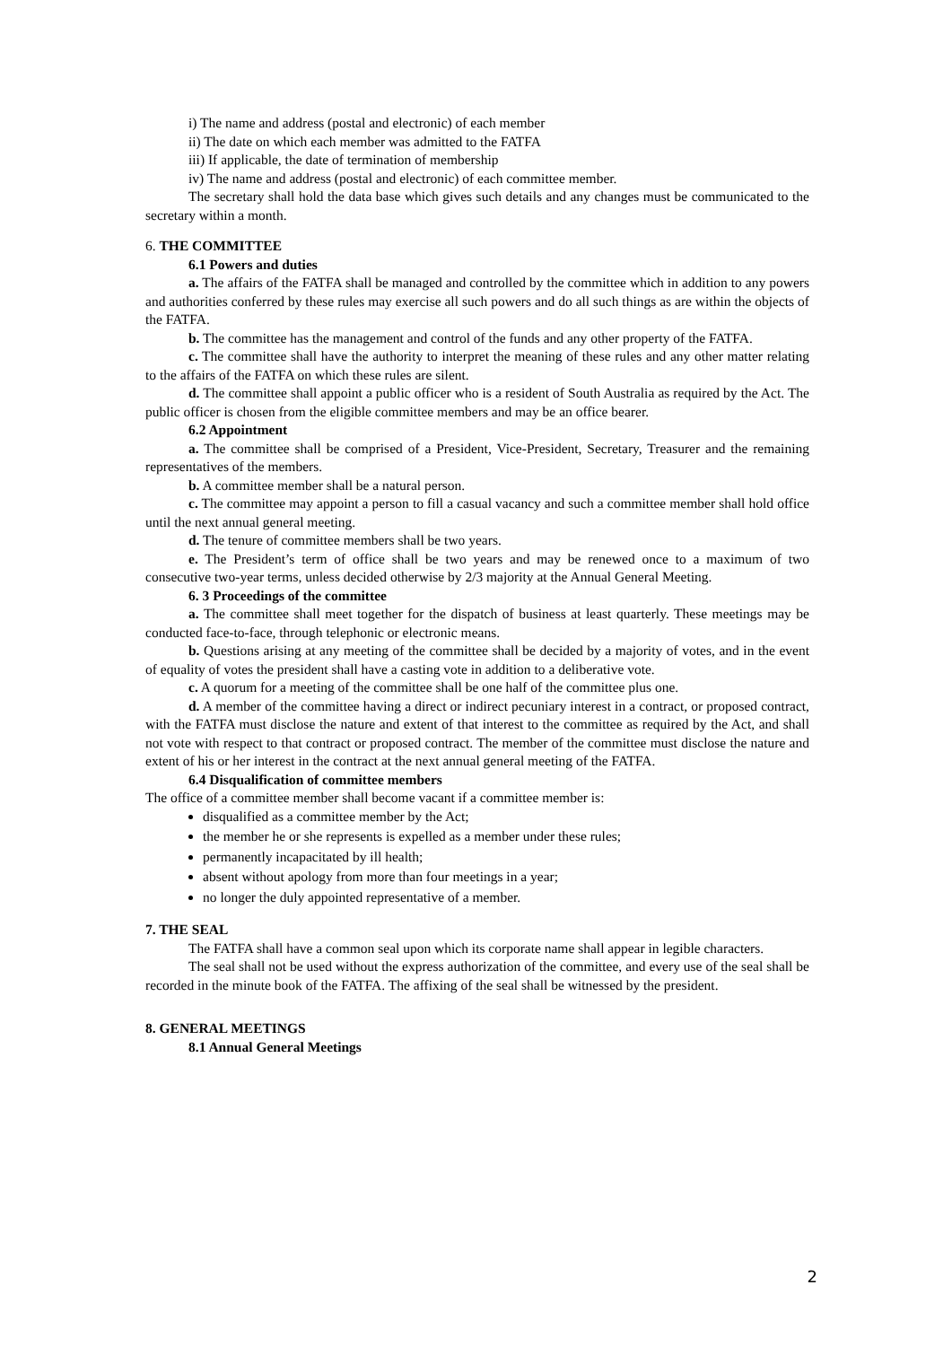i) The name and address (postal and electronic) of each member
ii) The date on which each member was admitted to the FATFA
iii) If applicable, the date of termination of membership
iv) The name and address (postal and electronic) of each committee member.
The secretary shall hold the data base which gives such details and any changes must be communicated to the secretary within a month.
6. THE COMMITTEE
6.1 Powers and duties
a. The affairs of the FATFA shall be managed and controlled by the committee which in addition to any powers and authorities conferred by these rules may exercise all such powers and do all such things as are within the objects of the FATFA.
b. The committee has the management and control of the funds and any other property of the FATFA.
c. The committee shall have the authority to interpret the meaning of these rules and any other matter relating to the affairs of the FATFA on which these rules are silent.
d. The committee shall appoint a public officer who is a resident of South Australia as required by the Act. The public officer is chosen from the eligible committee members and may be an office bearer.
6.2 Appointment
a. The committee shall be comprised of a President, Vice-President, Secretary, Treasurer and the remaining representatives of the members.
b. A committee member shall be a natural person.
c. The committee may appoint a person to fill a casual vacancy and such a committee member shall hold office until the next annual general meeting.
d. The tenure of committee members shall be two years.
e. The President’s term of office shall be two years and may be renewed once to a maximum of two consecutive two-year terms, unless decided otherwise by 2/3 majority at the Annual General Meeting.
6. 3 Proceedings of the committee
a. The committee shall meet together for the dispatch of business at least quarterly. These meetings may be conducted face-to-face, through telephonic or electronic means.
b. Questions arising at any meeting of the committee shall be decided by a majority of votes, and in the event of equality of votes the president shall have a casting vote in addition to a deliberative vote.
c. A quorum for a meeting of the committee shall be one half of the committee plus one.
d. A member of the committee having a direct or indirect pecuniary interest in a contract, or proposed contract, with the FATFA must disclose the nature and extent of that interest to the committee as required by the Act, and shall not vote with respect to that contract or proposed contract. The member of the committee must disclose the nature and extent of his or her interest in the contract at the next annual general meeting of the FATFA.
6.4 Disqualification of committee members
The office of a committee member shall become vacant if a committee member is:
disqualified as a committee member by the Act;
the member he or she represents is expelled as a member under these rules;
permanently incapacitated by ill health;
absent without apology from more than four meetings in a year;
no longer the duly appointed representative of a member.
7. THE SEAL
The FATFA shall have a common seal upon which its corporate name shall appear in legible characters.
The seal shall not be used without the express authorization of the committee, and every use of the seal shall be recorded in the minute book of the FATFA. The affixing of the seal shall be witnessed by the president.
8. GENERAL MEETINGS
8.1 Annual General Meetings
2